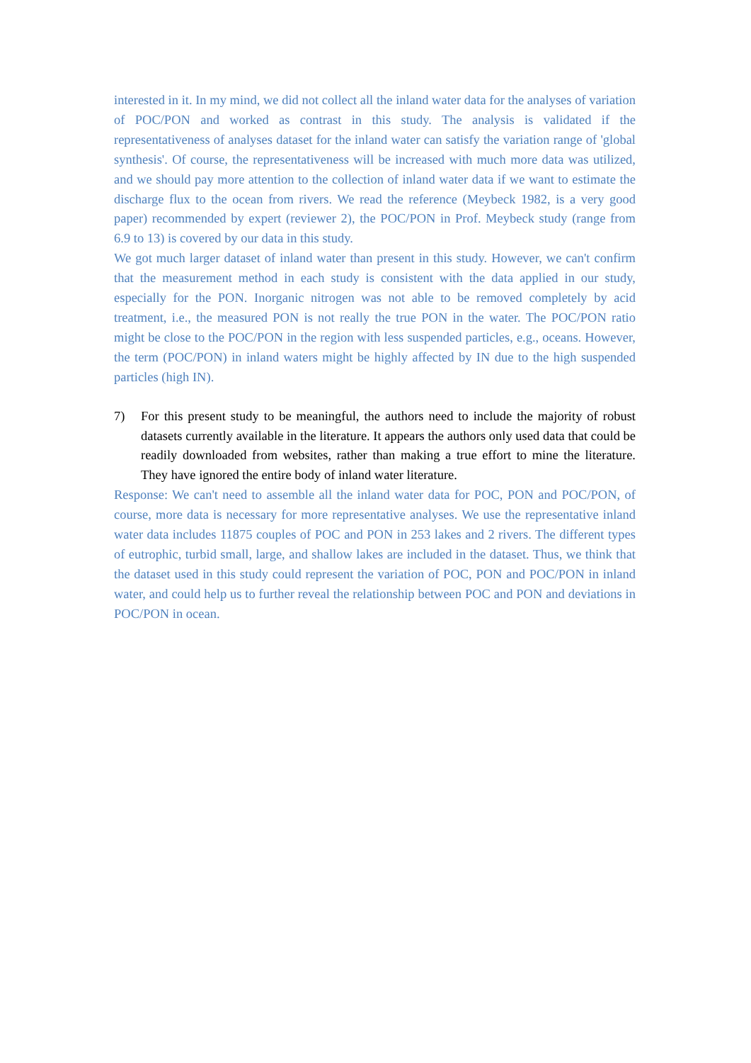interested in it. In my mind, we did not collect all the inland water data for the analyses of variation of POC/PON and worked as contrast in this study. The analysis is validated if the representativeness of analyses dataset for the inland water can satisfy the variation range of 'global synthesis'. Of course, the representativeness will be increased with much more data was utilized, and we should pay more attention to the collection of inland water data if we want to estimate the discharge flux to the ocean from rivers. We read the reference (Meybeck 1982, is a very good paper) recommended by expert (reviewer 2), the POC/PON in Prof. Meybeck study (range from 6.9 to 13) is covered by our data in this study.
We got much larger dataset of inland water than present in this study. However, we can't confirm that the measurement method in each study is consistent with the data applied in our study, especially for the PON. Inorganic nitrogen was not able to be removed completely by acid treatment, i.e., the measured PON is not really the true PON in the water. The POC/PON ratio might be close to the POC/PON in the region with less suspended particles, e.g., oceans. However, the term (POC/PON) in inland waters might be highly affected by IN due to the high suspended particles (high IN).
7) For this present study to be meaningful, the authors need to include the majority of robust datasets currently available in the literature. It appears the authors only used data that could be readily downloaded from websites, rather than making a true effort to mine the literature. They have ignored the entire body of inland water literature.
Response: We can't need to assemble all the inland water data for POC, PON and POC/PON, of course, more data is necessary for more representative analyses. We use the representative inland water data includes 11875 couples of POC and PON in 253 lakes and 2 rivers. The different types of eutrophic, turbid small, large, and shallow lakes are included in the dataset. Thus, we think that the dataset used in this study could represent the variation of POC, PON and POC/PON in inland water, and could help us to further reveal the relationship between POC and PON and deviations in POC/PON in ocean.